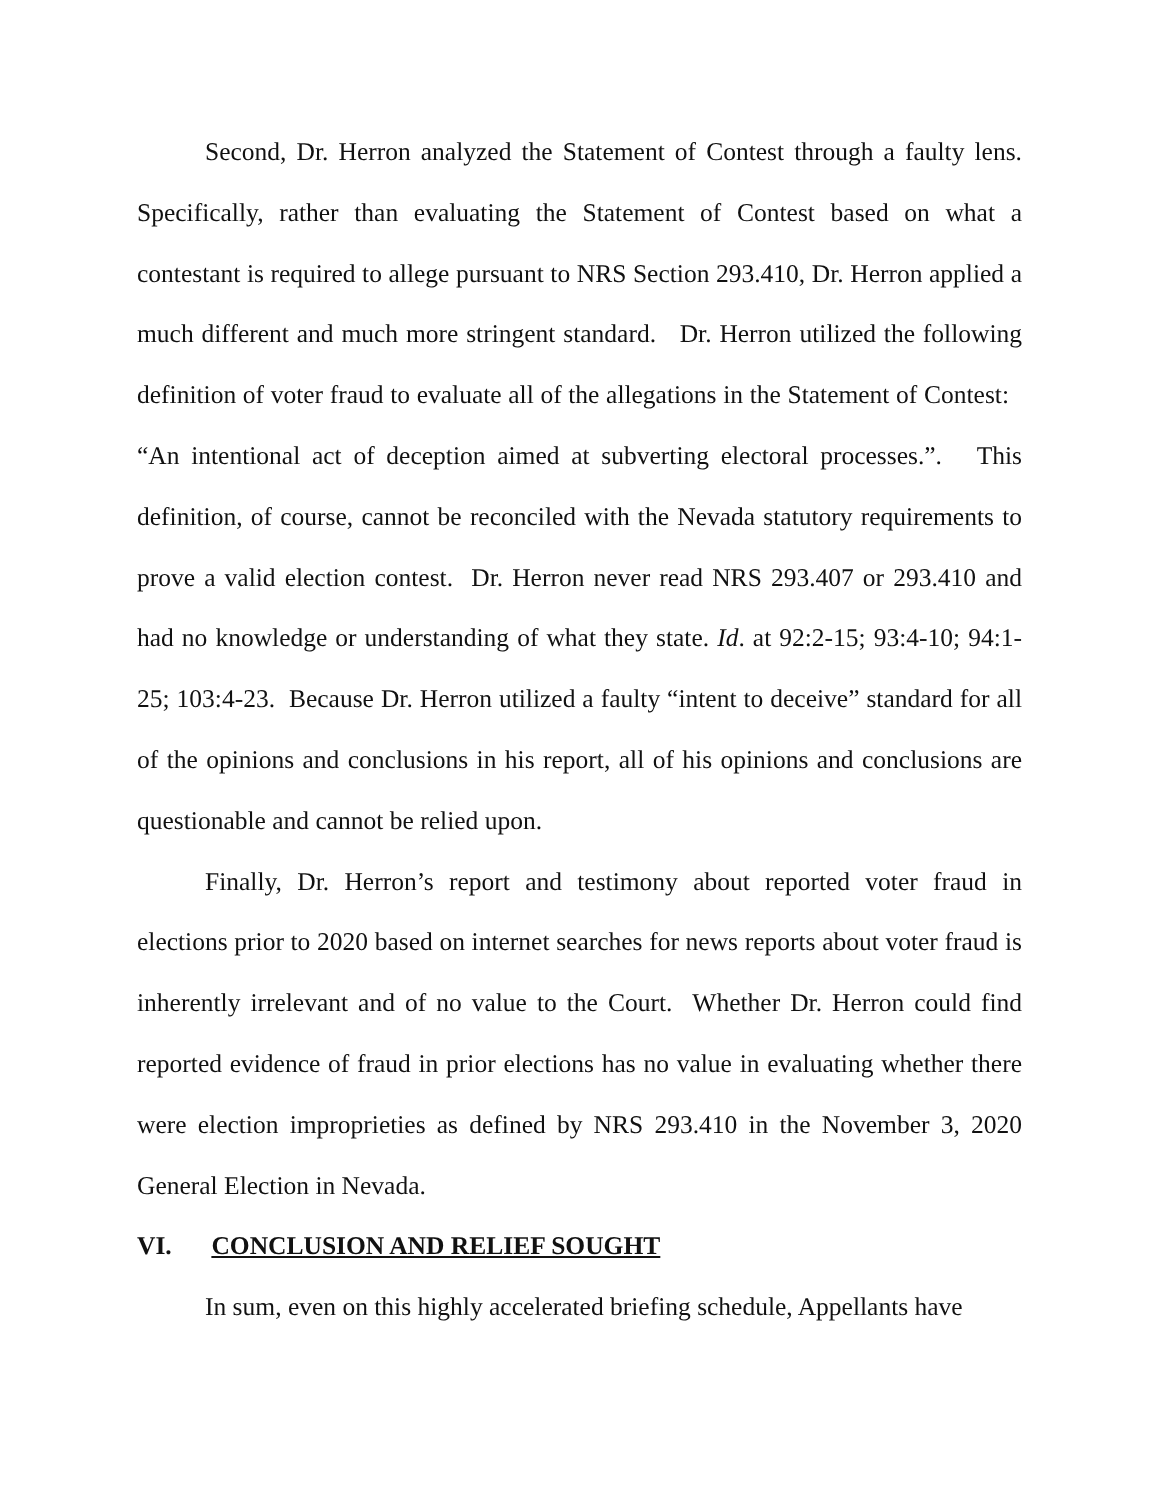Second, Dr. Herron analyzed the Statement of Contest through a faulty lens. Specifically, rather than evaluating the Statement of Contest based on what a contestant is required to allege pursuant to NRS Section 293.410, Dr. Herron applied a much different and much more stringent standard. Dr. Herron utilized the following definition of voter fraud to evaluate all of the allegations in the Statement of Contest: “An intentional act of deception aimed at subverting electoral processes.”. This definition, of course, cannot be reconciled with the Nevada statutory requirements to prove a valid election contest. Dr. Herron never read NRS 293.407 or 293.410 and had no knowledge or understanding of what they state. Id. at 92:2-15; 93:4-10; 94:1-25; 103:4-23. Because Dr. Herron utilized a faulty “intent to deceive” standard for all of the opinions and conclusions in his report, all of his opinions and conclusions are questionable and cannot be relied upon.
Finally, Dr. Herron’s report and testimony about reported voter fraud in elections prior to 2020 based on internet searches for news reports about voter fraud is inherently irrelevant and of no value to the Court. Whether Dr. Herron could find reported evidence of fraud in prior elections has no value in evaluating whether there were election improprieties as defined by NRS 293.410 in the November 3, 2020 General Election in Nevada.
VI. CONCLUSION AND RELIEF SOUGHT
In sum, even on this highly accelerated briefing schedule, Appellants have